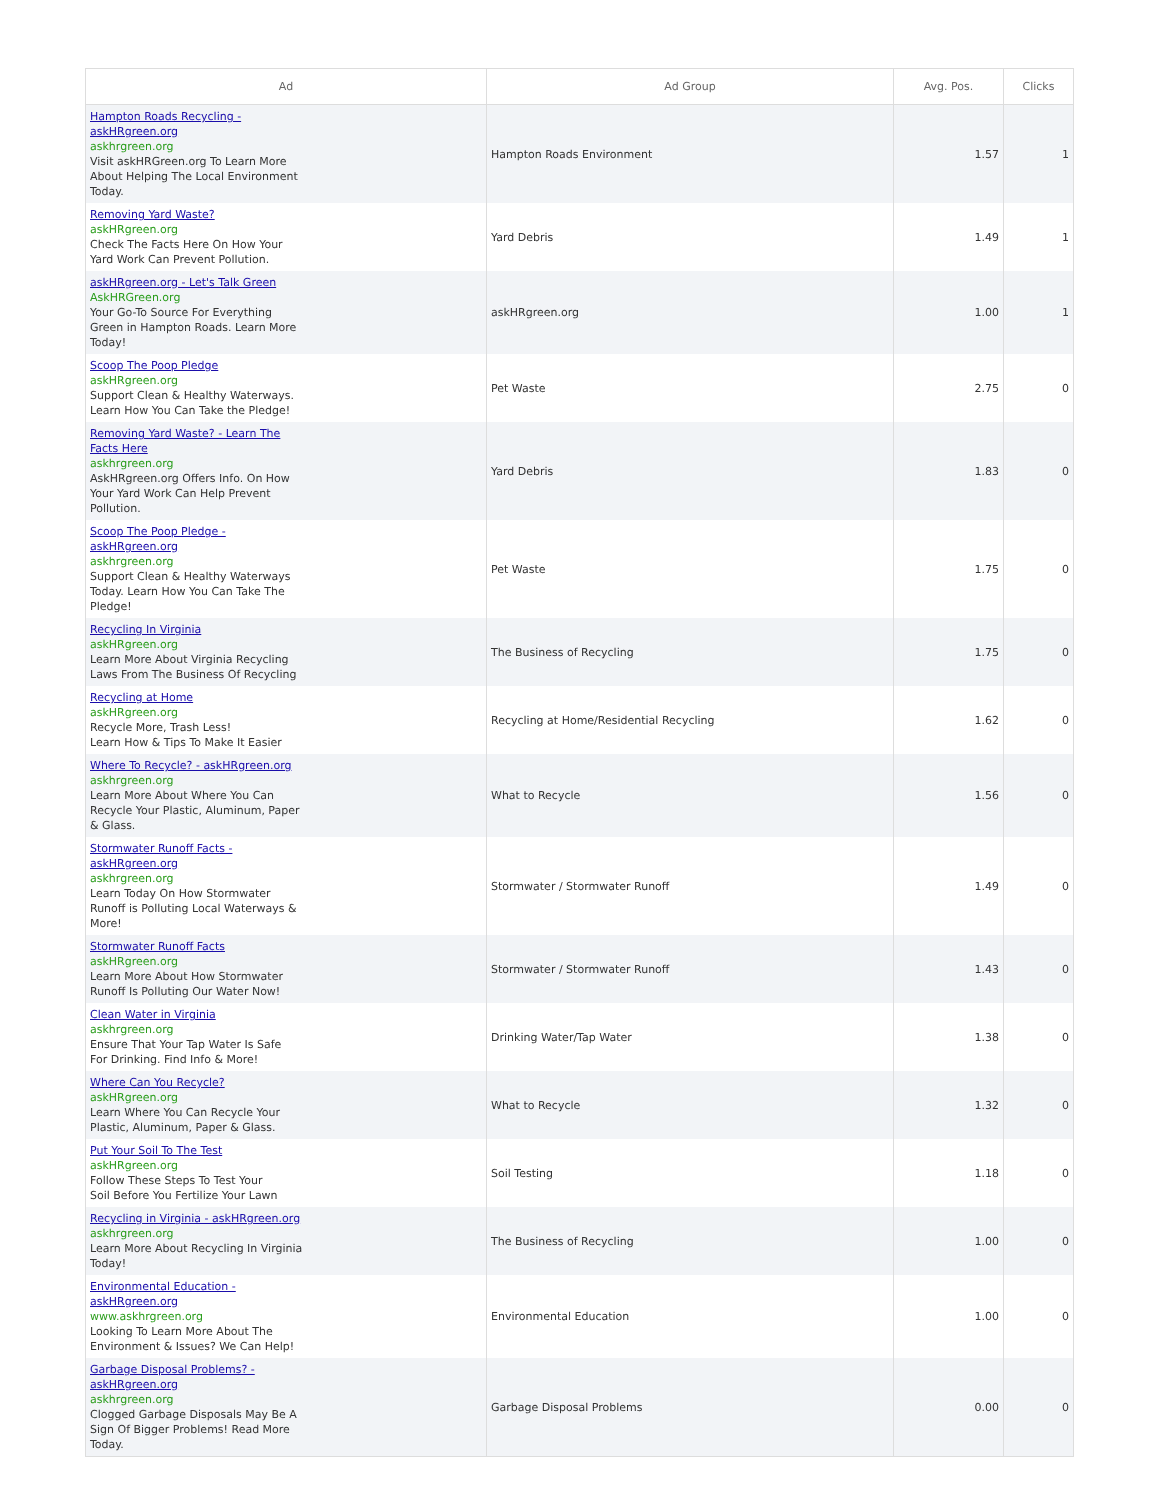| Ad | Ad Group | Avg. Pos. | Clicks |
| --- | --- | --- | --- |
| Hampton Roads Recycling - askHRgreen.org askhrgreen.org Visit askHRGreen.org To Learn More About Helping The Local Environment Today. | Hampton Roads Environment | 1.57 | 1 |
| Removing Yard Waste? askHRgreen.org Check The Facts Here On How Your Yard Work Can Prevent Pollution. | Yard Debris | 1.49 | 1 |
| askHRgreen.org - Let's Talk Green AskHRGreen.org Your Go-To Source For Everything Green in Hampton Roads. Learn More Today! | askHRgreen.org | 1.00 | 1 |
| Scoop The Poop Pledge askHRgreen.org Support Clean & Healthy Waterways. Learn How You Can Take the Pledge! | Pet Waste | 2.75 | 0 |
| Removing Yard Waste? - Learn The Facts Here askhrgreen.org AskHRgreen.org Offers Info. On How Your Yard Work Can Help Prevent Pollution. | Yard Debris | 1.83 | 0 |
| Scoop The Poop Pledge - askHRgreen.org askhrgreen.org Support Clean & Healthy Waterways Today. Learn How You Can Take The Pledge! | Pet Waste | 1.75 | 0 |
| Recycling In Virginia askHRgreen.org Learn More About Virginia Recycling Laws From The Business Of Recycling | The Business of Recycling | 1.75 | 0 |
| Recycling at Home askHRgreen.org Recycle More, Trash Less! Learn How & Tips To Make It Easier | Recycling at Home/Residential Recycling | 1.62 | 0 |
| Where To Recycle? - askHRgreen.org askhrgreen.org Learn More About Where You Can Recycle Your Plastic, Aluminum, Paper & Glass. | What to Recycle | 1.56 | 0 |
| Stormwater Runoff Facts - askHRgreen.org askhrgreen.org Learn Today On How Stormwater Runoff is Polluting Local Waterways & More! | Stormwater / Stormwater Runoff | 1.49 | 0 |
| Stormwater Runoff Facts askHRgreen.org Learn More About How Stormwater Runoff Is Polluting Our Water Now! | Stormwater / Stormwater Runoff | 1.43 | 0 |
| Clean Water in Virginia askhrgreen.org Ensure That Your Tap Water Is Safe For Drinking. Find Info & More! | Drinking Water/Tap Water | 1.38 | 0 |
| Where Can You Recycle? askHRgreen.org Learn Where You Can Recycle Your Plastic, Aluminum, Paper & Glass. | What to Recycle | 1.32 | 0 |
| Put Your Soil To The Test askHRgreen.org Follow These Steps To Test Your Soil Before You Fertilize Your Lawn | Soil Testing | 1.18 | 0 |
| Recycling in Virginia - askHRgreen.org askhrgreen.org Learn More About Recycling In Virginia Today! | The Business of Recycling | 1.00 | 0 |
| Environmental Education - askHRgreen.org www.askhrgreen.org Looking To Learn More About The Environment & Issues? We Can Help! | Environmental Education | 1.00 | 0 |
| Garbage Disposal Problems? - askHRgreen.org askhrgreen.org Clogged Garbage Disposals May Be A Sign Of Bigger Problems! Read More Today. | Garbage Disposal Problems | 0.00 | 0 |